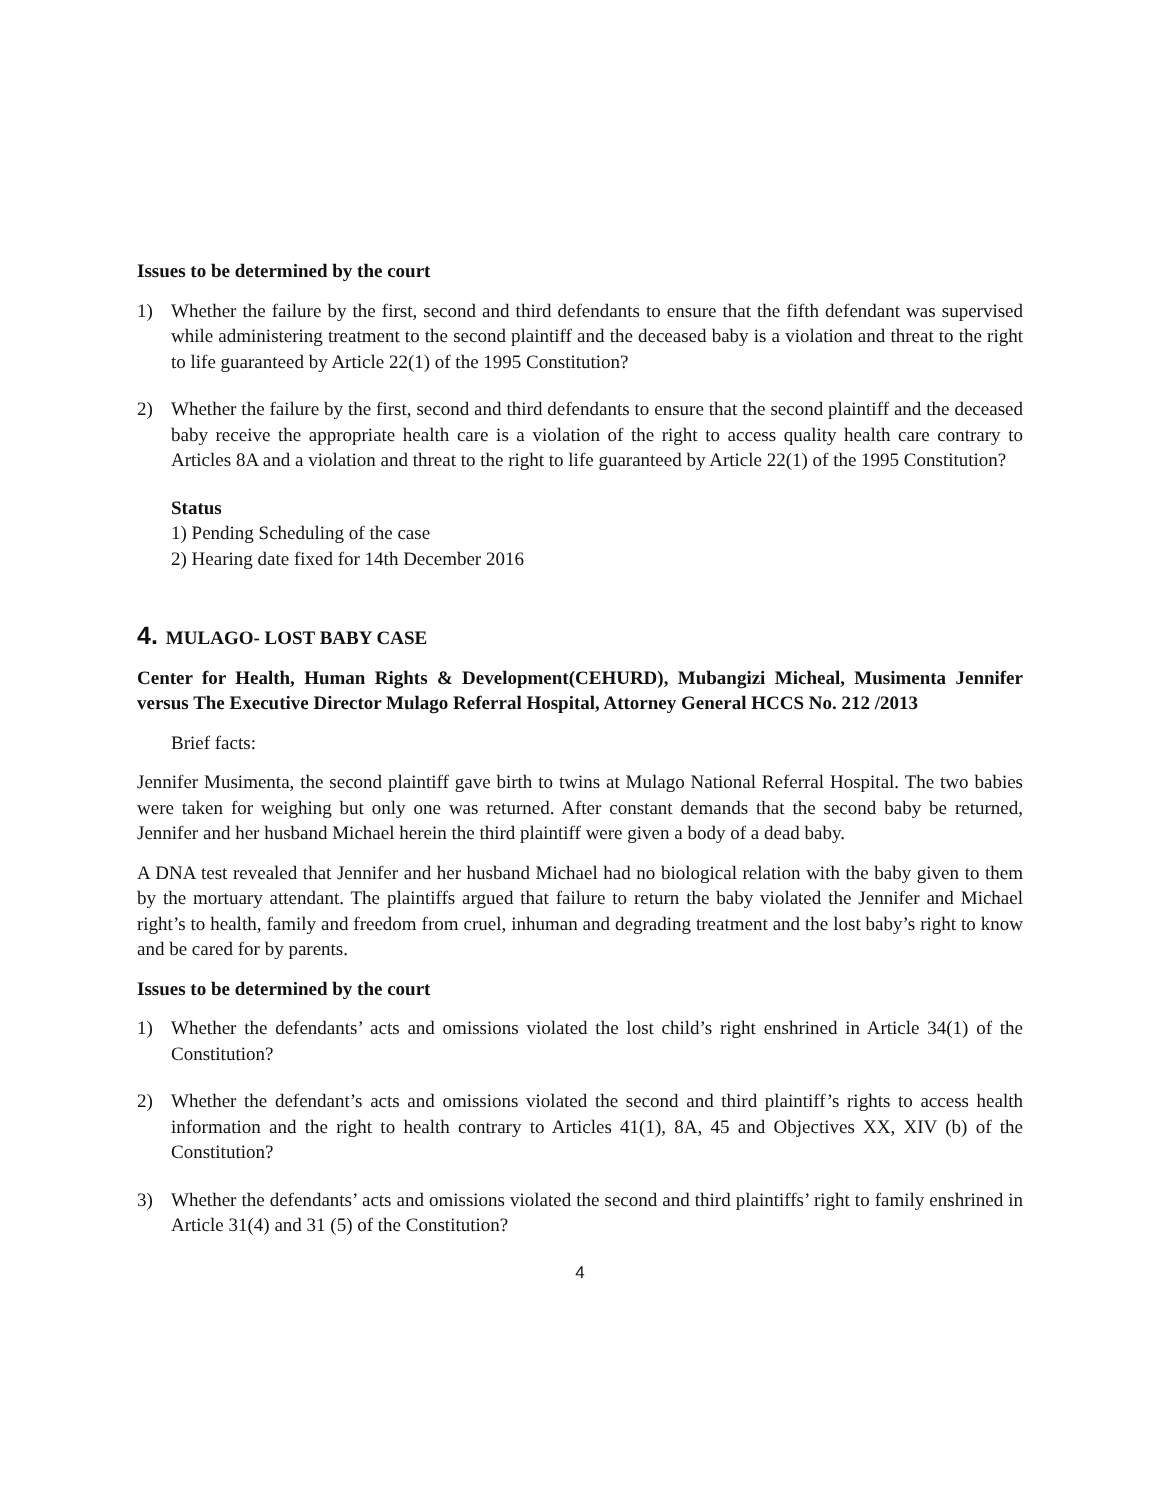Issues to be determined by the court
1) Whether the failure by the first, second and third defendants to ensure that the fifth defendant was supervised while administering treatment to the second plaintiff and the deceased baby is a violation and threat to the right to life guaranteed by Article 22(1) of the 1995 Constitution?
2) Whether the failure by the first, second and third defendants to ensure that the second plaintiff and the deceased baby receive the appropriate health care is a violation of the right to access quality health care contrary to Articles 8A and a violation and threat to the right to life guaranteed by Article 22(1) of the 1995 Constitution?
Status
1) Pending Scheduling of the case
2) Hearing date fixed for 14th December 2016
4. MULAGO- LOST BABY CASE
Center for Health, Human Rights & Development(CEHURD), Mubangizi Micheal, Musimenta Jennifer versus The Executive Director Mulago Referral Hospital, Attorney General HCCS No. 212 /2013
Brief facts:
Jennifer Musimenta, the second plaintiff gave birth to twins at Mulago National Referral Hospital. The two babies were taken for weighing but only one was returned. After constant demands that the second baby be returned, Jennifer and her husband Michael herein the third plaintiff were given a body of a dead baby.
A DNA test revealed that Jennifer and her husband Michael had no biological relation with the baby given to them by the mortuary attendant. The plaintiffs argued that failure to return the baby violated the Jennifer and Michael right’s to health, family and freedom from cruel, inhuman and degrading treatment and the lost baby’s right to know and be cared for by parents.
Issues to be determined by the court
1) Whether the defendants’ acts and omissions violated the lost child’s right enshrined in Article 34(1) of the Constitution?
2) Whether the defendant’s acts and omissions violated the second and third plaintiff’s rights to access health information and the right to health contrary to Articles 41(1), 8A, 45 and Objectives XX, XIV (b) of the Constitution?
3) Whether the defendants’ acts and omissions violated the second and third plaintiffs’ right to family enshrined in Article 31(4) and 31 (5) of the Constitution?
4